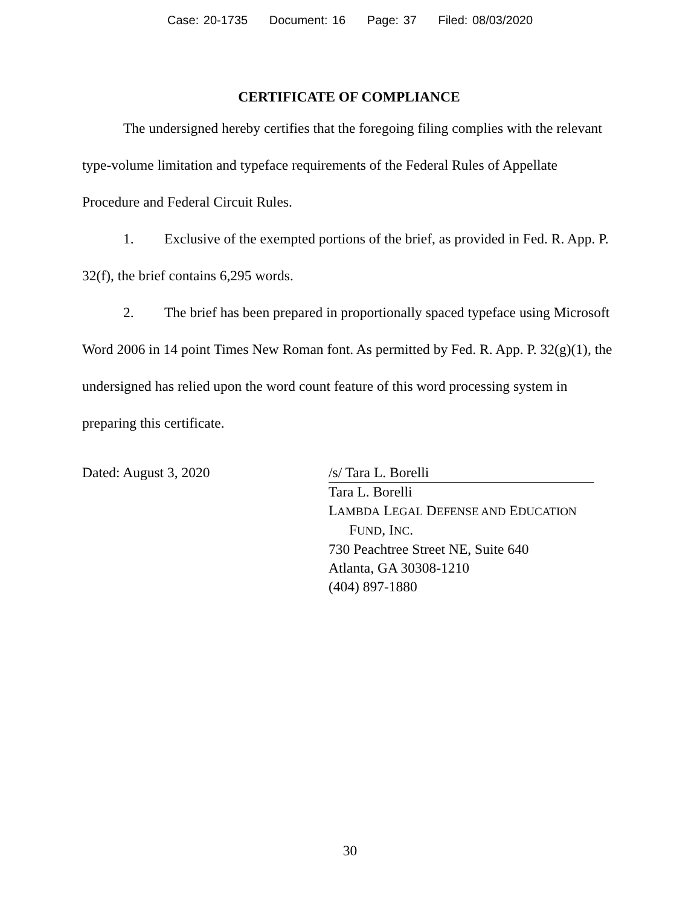Case: 20-1735 Document: 16 Page: 37 Filed: 08/03/2020
CERTIFICATE OF COMPLIANCE
The undersigned hereby certifies that the foregoing filing complies with the relevant type-volume limitation and typeface requirements of the Federal Rules of Appellate Procedure and Federal Circuit Rules.
1. Exclusive of the exempted portions of the brief, as provided in Fed. R. App. P. 32(f), the brief contains 6,295 words.
2. The brief has been prepared in proportionally spaced typeface using Microsoft Word 2006 in 14 point Times New Roman font. As permitted by Fed. R. App. P. 32(g)(1), the undersigned has relied upon the word count feature of this word processing system in preparing this certificate.
Dated: August 3, 2020 /s/ Tara L. Borelli
Tara L. Borelli
LAMBDA LEGAL DEFENSE AND EDUCATION
FUND, INC.
730 Peachtree Street NE, Suite 640
Atlanta, GA 30308-1210
(404) 897-1880
30